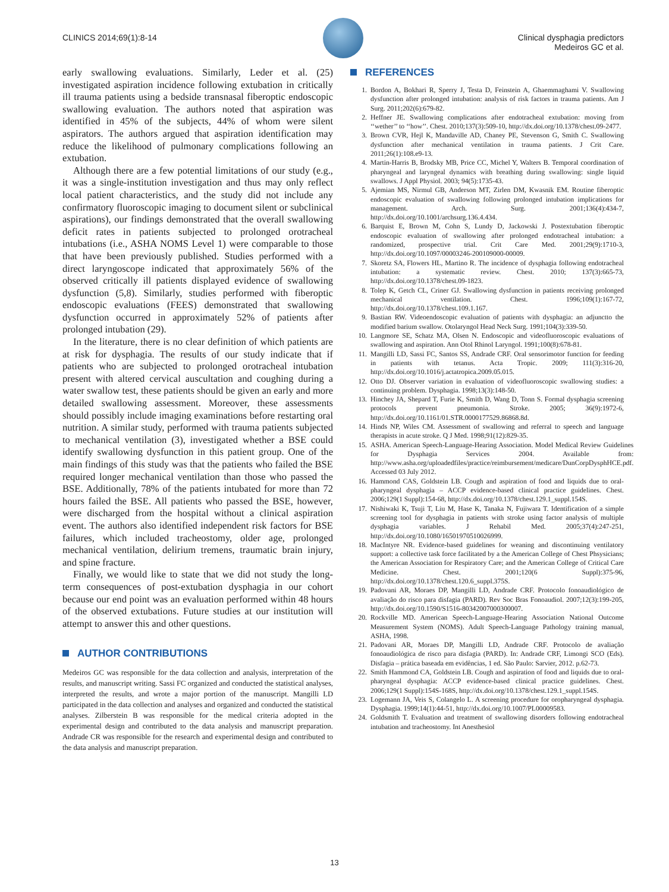CLINICS 2014;69(1):8-14 Clinical dysphagia predictors
Medeiros GC et al.
early swallowing evaluations. Similarly, Leder et al. (25) investigated aspiration incidence following extubation in critically ill trauma patients using a bedside transnasal fiberoptic endoscopic swallowing evaluation. The authors noted that aspiration was identified in 45% of the subjects, 44% of whom were silent aspirators. The authors argued that aspiration identification may reduce the likelihood of pulmonary complications following an extubation.
Although there are a few potential limitations of our study (e.g., it was a single-institution investigation and thus may only reflect local patient characteristics, and the study did not include any confirmatory fluoroscopic imaging to document silent or subclinical aspirations), our findings demonstrated that the overall swallowing deficit rates in patients subjected to prolonged orotracheal intubations (i.e., ASHA NOMS Level 1) were comparable to those that have been previously published. Studies performed with a direct laryngoscope indicated that approximately 56% of the observed critically ill patients displayed evidence of swallowing dysfunction (5,8). Similarly, studies performed with fiberoptic endoscopic evaluations (FEES) demonstrated that swallowing dysfunction occurred in approximately 52% of patients after prolonged intubation (29).
In the literature, there is no clear definition of which patients are at risk for dysphagia. The results of our study indicate that if patients who are subjected to prolonged orotracheal intubation present with altered cervical auscultation and coughing during a water swallow test, these patients should be given an early and more detailed swallowing assessment. Moreover, these assessments should possibly include imaging examinations before restarting oral nutrition. A similar study, performed with trauma patients subjected to mechanical ventilation (3), investigated whether a BSE could identify swallowing dysfunction in this patient group. One of the main findings of this study was that the patients who failed the BSE required longer mechanical ventilation than those who passed the BSE. Additionally, 78% of the patients intubated for more than 72 hours failed the BSE. All patients who passed the BSE, however, were discharged from the hospital without a clinical aspiration event. The authors also identified independent risk factors for BSE failures, which included tracheostomy, older age, prolonged mechanical ventilation, delirium tremens, traumatic brain injury, and spine fracture.
Finally, we would like to state that we did not study the long-term consequences of post-extubation dysphagia in our cohort because our end point was an evaluation performed within 48 hours of the observed extubations. Future studies at our institution will attempt to answer this and other questions.
AUTHOR CONTRIBUTIONS
Medeiros GC was responsible for the data collection and analysis, interpretation of the results, and manuscript writing. Sassi FC organized and conducted the statistical analyses, interpreted the results, and wrote a major portion of the manuscript. Mangilli LD participated in the data collection and analyses and organized and conducted the statistical analyses. Zilberstein B was responsible for the medical criteria adopted in the experimental design and contributed to the data analysis and manuscript preparation. Andrade CR was responsible for the research and experimental design and contributed to the data analysis and manuscript preparation.
REFERENCES
1. Bordon A, Bokhari R, Sperry J, Testa D, Feinstein A, Ghaemmaghami V. Swallowing dysfunction after prolonged intubation: analysis of risk factors in trauma patients. Am J Surg. 2011;202(6):679-82.
2. Heffner JE. Swallowing complications after endotracheal extubation: moving from ‘‘wether’’ to ‘‘how’’. Chest. 2010;137(3):509-10, http://dx.doi.org/10.1378/chest.09-2477.
3. Brown CVR, Hejl K, Mandaville AD, Chaney PE, Stevenson G, Smith C. Swallowing dysfunction after mechanical ventilation in trauma patients. J Crit Care. 2011;26(1):108.e9-13.
4. Martin-Harris B, Brodsky MB, Price CC, Michel Y, Walters B. Temporal coordination of pharyngeal and laryngeal dynamics with breathing during swallowing: single liquid swallows. J Appl Physiol. 2003; 94(5):1735-43.
5. Ajemian MS, Nirmul GB, Anderson MT, Zirlen DM, Kwasnik EM. Routine fiberoptic endoscopic evaluation of swallowing following prolonged intubation implications for management. Arch. Surg. 2001;136(4):434-7, http://dx.doi.org/10.1001/archsurg.136.4.434.
6. Barquist E, Brown M, Cohn S, Lundy D, Jackowski J. Postextubation fiberoptic endoscopic evaluation of swallowing after prolonged endotracheal intubation: a randomized, prospective trial. Crit Care Med. 2001;29(9):1710-3, http://dx.doi.org/10.1097/00003246-200109000-00009.
7. Skoretz SA, Flowers HL, Martino R. The incidence of dysphagia following endotracheal intubation: a systematic review. Chest. 2010; 137(3):665-73, http://dx.doi.org/10.1378/chest.09-1823.
8. Tolep K, Getch CL, Criner GJ. Swallowing dysfunction in patients receiving prolonged mechanical ventilation. Chest. 1996;109(1):167-72, http://dx.doi.org/10.1378/chest.109.1.167.
9. Bastian RW. Videoendoscopic evaluation of patients with dysphagia: an adjunctto the modified barium swallow. Otolaryngol Head Neck Surg. 1991;104(3):339-50.
10. Langmore SE, Schatz MA, Olsen N. Endoscopic and videofluoroscopic evaluations of swallowing and aspiration. Ann Otol Rhinol Laryngol. 1991;100(8):678-81.
11. Mangilli LD, Sassi FC, Santos SS, Andrade CRF. Oral sensorimotor function for feeding in patients with tetanus. Acta Tropic. 2009; 111(3):316-20, http://dx.doi.org/10.1016/j.actatropica.2009.05.015.
12. Otto DJ. Observer variation in evaluation of videofluoroscopic swallowing studies: a continuing problem. Dysphagia. 1998;13(3):148-50.
13. Hinchey JA, Shepard T, Furie K, Smith D, Wang D, Tonn S. Formal dysphagia screening protocols prevent pneumonia. Stroke. 2005; 36(9):1972-6, http://dx.doi.org/10.1161/01.STR.0000177529.86868.8d.
14. Hinds NP, Wiles CM. Assessment of swallowing and referral to speech and language therapists in acute stroke. Q J Med. 1998;91(12):829-35.
15. ASHA. American Speech-Language-Hearing Association. Model Medical Review Guidelines for Dysphagia Services 2004. Available from: http://www.asha.org/uploadedfiles/practice/reimbursement/medicare/DunCorpDysphHCE.pdf. Accessed 03 July 2012.
16. Hammond CAS, Goldstein LB. Cough and aspiration of food and liquids due to oral-pharyngeal dysphagia – ACCP evidence-based clinical practice guidelines. Chest. 2006;129(1 Suppl):154-68, http://dx.doi.org/10.1378/chest.129.1_suppl.154S.
17. Nishiwaki K, Tsuji T, Liu M, Hase K, Tanaka N, Fujiwara T. Identification of a simple screening tool for dysphagia in patients with stroke using factor analysis of multiple dysphagia variables. J Rehabil Med. 2005;37(4):247-251, http://dx.doi.org/10.1080/16501970510026999.
18. MacIntyre NR. Evidence-based guidelines for weaning and discontinuing ventilatory support: a collective task force facilitated by a the American College of Chest Phsysicians; the American Association for Respiratory Care; and the American College of Critical Care Medicine. Chest. 2001;120(6 Suppl):375-96, http://dx.doi.org/10.1378/chest.120.6_suppl.375S.
19. Padovani AR, Moraes DP, Mangilli LD, Andrade CRF. Protocolo fonoaudiológico de avaliação do risco para disfagia (PARD). Rev Soc Bras Fonoaudiol. 2007;12(3):199-205, http://dx.doi.org/10.1590/S1516-80342007000300007.
20. Rockville MD. American Speech-Language-Hearing Association National Outcome Measurement System (NOMS). Adult Speech-Language Pathology training manual, ASHA, 1998.
21. Padovani AR, Moraes DP, Mangilli LD, Andrade CRF. Protocolo de avaliação fonoaudiológica de risco para disfagia (PARD). In: Andrade CRF, Limongi SCO (Eds). Disfagia – prática baseada em evidências, 1 ed. São Paulo: Sarvier, 2012. p.62-73.
22. Smith Hammond CA, Goldstein LB. Cough and aspiration of food and liquids due to oral-pharyngeal dysphagia: ACCP evidence-based clinical practice guidelines. Chest. 2006;129(1 Suppl):154S-168S, http://dx.doi.org/10.1378/chest.129.1_suppl.154S.
23. Logemann JA, Veis S, Colangelo L. A screening procedure for oropharyngeal dysphagia. Dysphagia. 1999;14(1):44-51, http://dx.doi.org/10.1007/PL00009583.
24. Goldsmith T. Evaluation and treatment of swallowing disorders following endotracheal intubation and tracheostomy. Int Anesthesiol
13